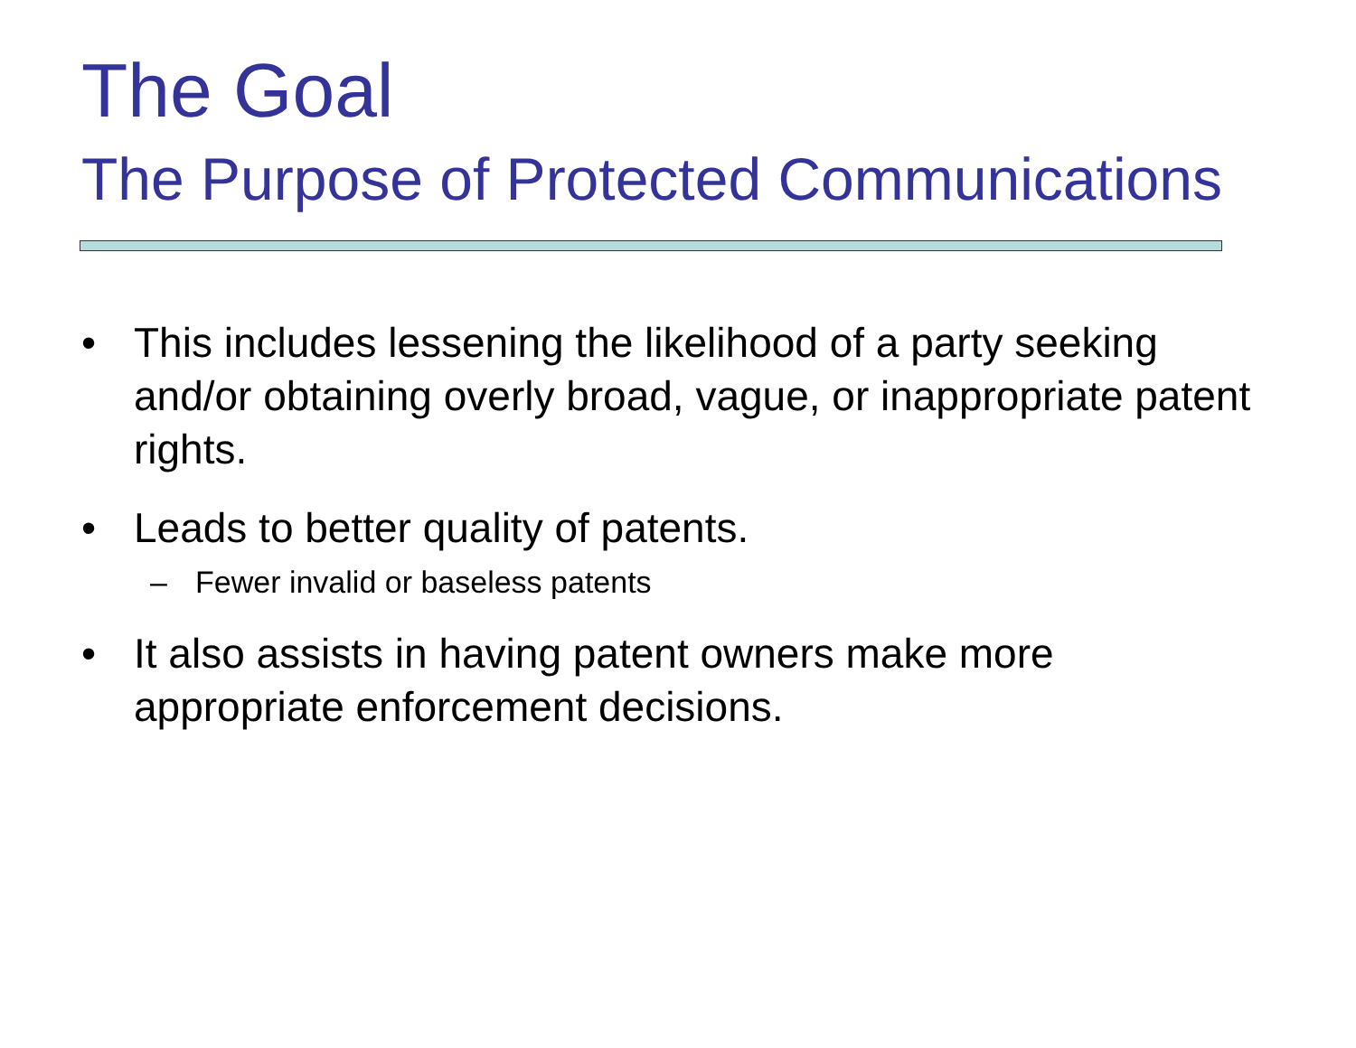The Goal
The Purpose of Protected Communications
• This includes lessening the likelihood of a party seeking and/or obtaining overly broad, vague, or inappropriate patent rights.
• Leads to better quality of patents.
– Fewer invalid or baseless patents
• It also assists in having patent owners make more appropriate enforcement decisions.